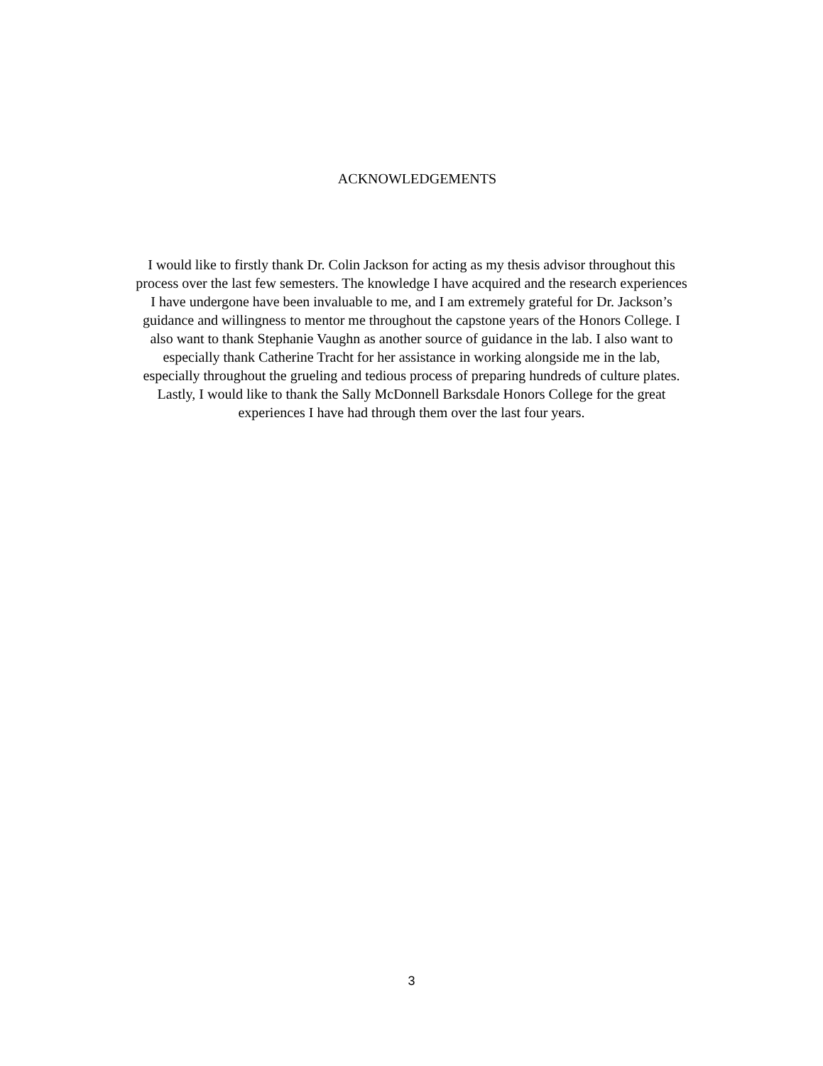ACKNOWLEDGEMENTS
I would like to firstly thank Dr. Colin Jackson for acting as my thesis advisor throughout this
process over the last few semesters. The knowledge I have acquired and the research experiences
I have undergone have been invaluable to me, and I am extremely grateful for Dr. Jackson’s
guidance and willingness to mentor me throughout the capstone years of the Honors College. I
also want to thank Stephanie Vaughn as another source of guidance in the lab. I also want to
especially thank Catherine Tracht for her assistance in working alongside me in the lab,
especially throughout the grueling and tedious process of preparing hundreds of culture plates.
Lastly, I would like to thank the Sally McDonnell Barksdale Honors College for the great
experiences I have had through them over the last four years.
3